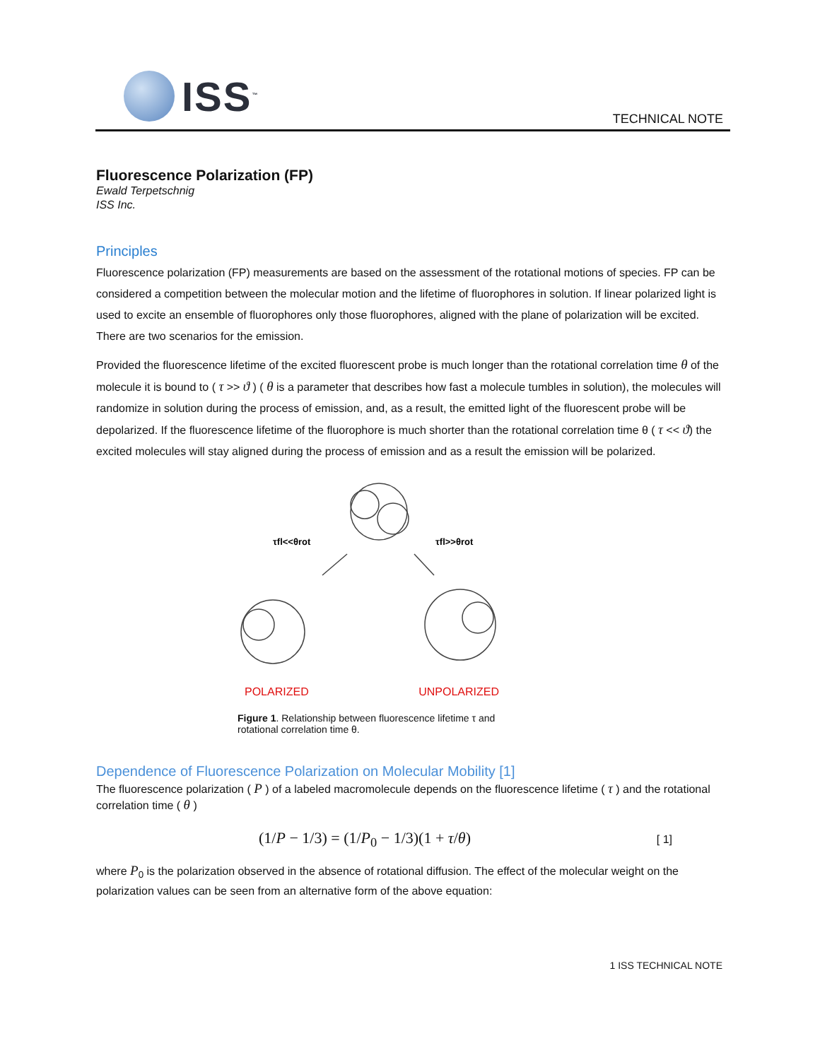ISS<sup>™</sup>
TECHNICAL NOTE
Fluorescence Polarization (FP)
Ewald Terpetschnig
ISS Inc.
Principles
Fluorescence polarization (FP) measurements are based on the assessment of the rotational motions of species. FP can be considered a competition between the molecular motion and the lifetime of fluorophores in solution. If linear polarized light is used to excite an ensemble of fluorophores only those fluorophores, aligned with the plane of polarization will be excited. There are two scenarios for the emission.
Provided the fluorescence lifetime of the excited fluorescent probe is much longer than the rotational correlation time θ of the molecule it is bound to ( τ >> ϑ ) ( θ is a parameter that describes how fast a molecule tumbles in solution), the molecules will randomize in solution during the process of emission, and, as a result, the emitted light of the fluorescent probe will be depolarized. If the fluorescence lifetime of the fluorophore is much shorter than the rotational correlation time θ ( τ << ϑ) the excited molecules will stay aligned during the process of emission and as a result the emission will be polarized.
τfl<<θrot
τfl>>θrot
POLARIZED UNPOLARIZED
Figure 1. Relationship between fluorescence lifetime τ and
rotational correlation time θ.
Dependence of Fluorescence Polarization on Molecular Mobility [1]
The fluorescence polarization ( P ) of a labeled macromolecule depends on the fluorescence lifetime ( τ ) and the rotational correlation time ( θ )
(1/P − 1/3) = (1/P<sub>0</sub> − 1/3)(1 + τ/θ) [ 1]
where P<sub>0</sub> is the polarization observed in the absence of rotational diffusion. The effect of the molecular weight on the polarization values can be seen from an alternative form of the above equation:
1 ISS TECHNICAL NOTE